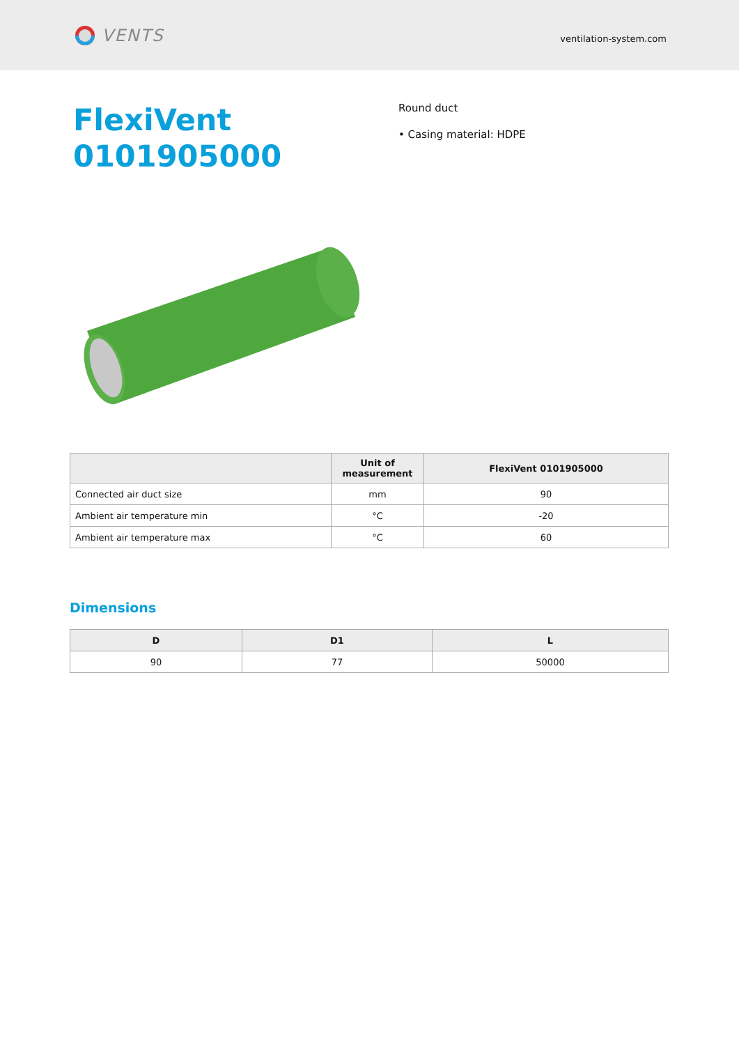VENTS
ventilation-system.com
FlexiVent 0101905000
Round duct
• Casing material: HDPE
| | Unit of measurement | FlexiVent 0101905000 |
| --- | --- | --- |
| Connected air duct size | mm | 90 |
| Ambient air temperature min | °C | -20 |
| Ambient air temperature max | °C | 60 |
Dimensions
| D | D1 | L |
| --- | --- | --- |
| 90 | 77 | 50000 |